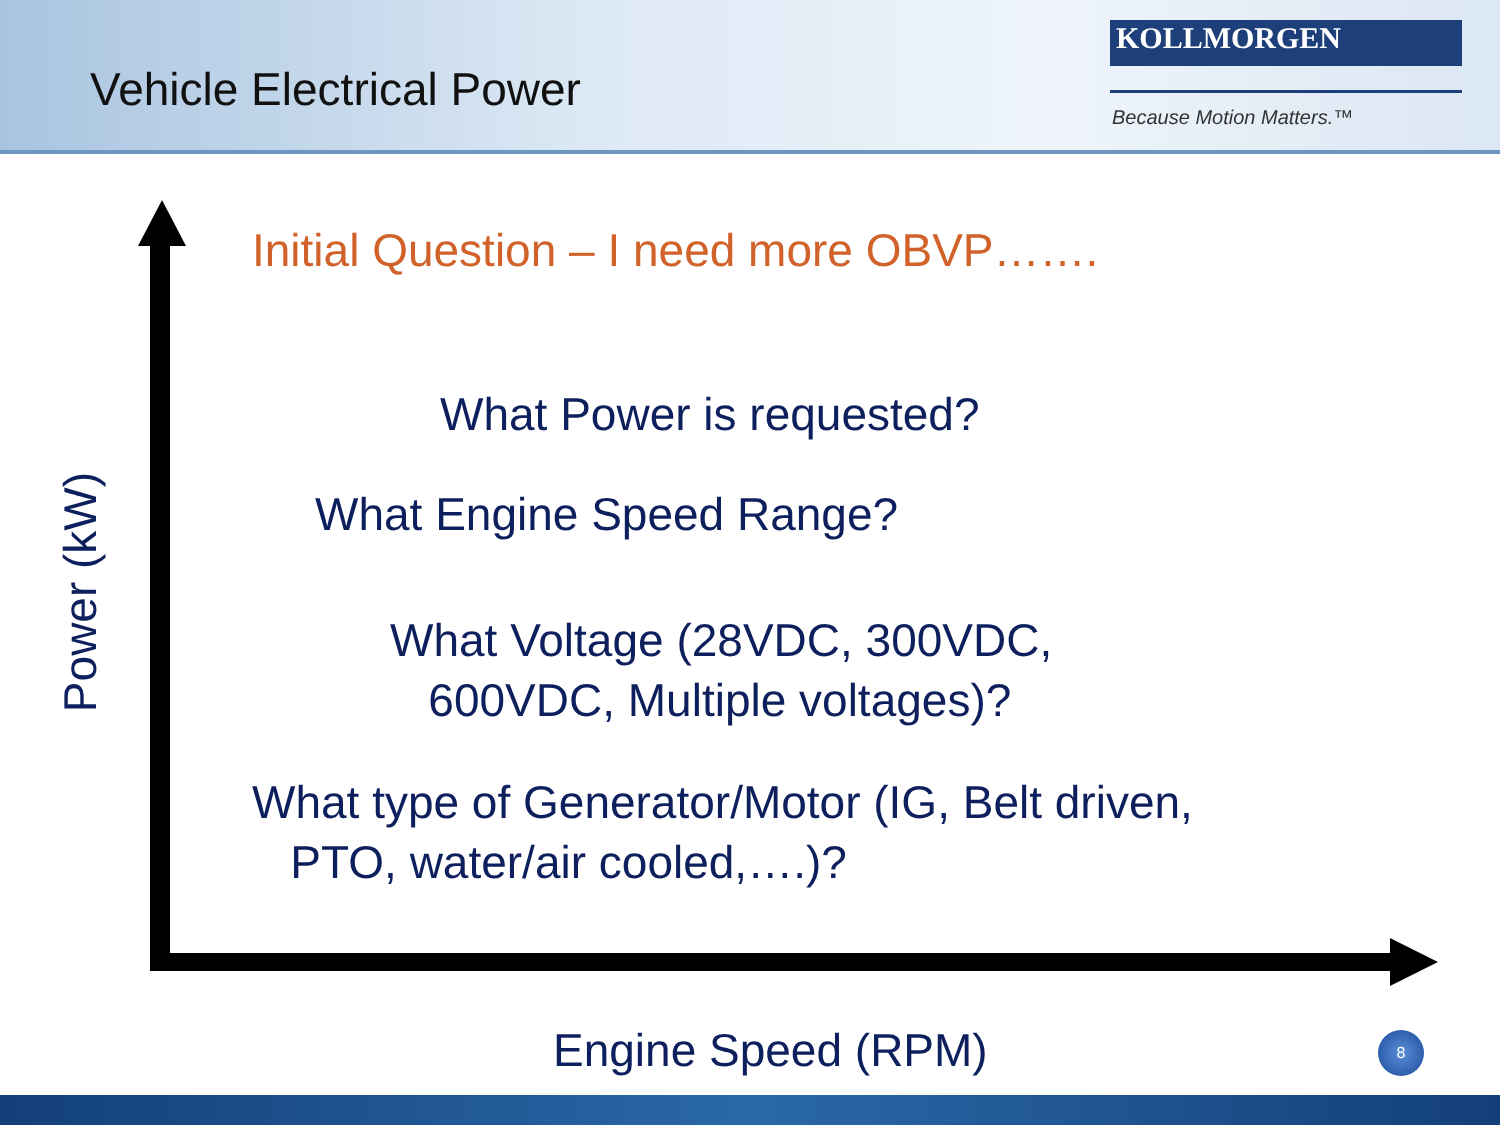Vehicle Electrical Power
KOLLMORGEN
Because Motion Matters.™
Power (kW)
Initial Question – I need more OBVP…….
What Power is requested?
What Engine Speed Range?
What Voltage (28VDC, 300VDC,
600VDC, Multiple voltages)?
What type of Generator/Motor (IG, Belt driven,
PTO, water/air cooled,….)?
Engine Speed (RPM) 8